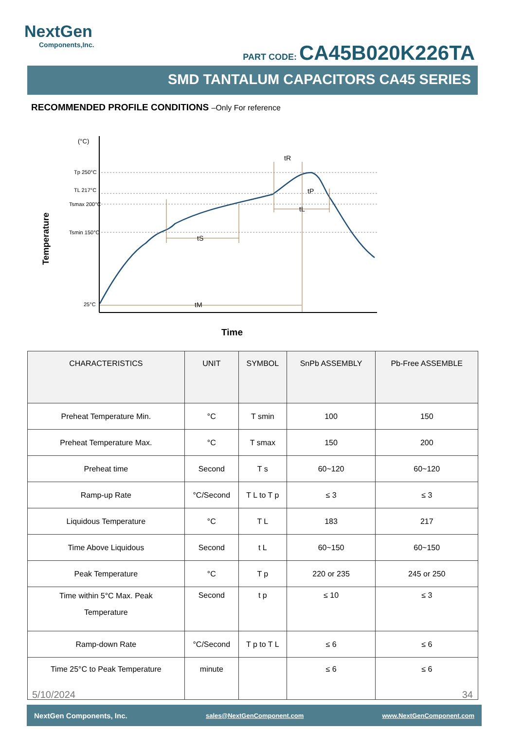NextGen
Components,Inc.
PART CODE: CA45B020K226TA
SMD TANTALUM CAPACITORS CA45 SERIES
RECOMMENDED PROFILE CONDITIONS –Only For reference
Temperature
(°C)
Tp 250°C
TL 217°C
Tsmax 200°C
Tsmin 150°C
25°C
tS
tM
tR
tP
tL
Time
| CHARACTERISTICS | UNIT | SYMBOL | SnPb ASSEMBLY | Pb-Free ASSEMBLE |
| --- | --- | --- | --- | --- |
| Preheat Temperature Min. | °C | T smin | 100 | 150 |
| Preheat Temperature Max. | °C | T smax | 150 | 200 |
| Preheat time | Second | T s | 60~120 | 60~120 |
| Ramp-up Rate | °C/Second | T L to T p | ≤ 3 | ≤ 3 |
| Liquidous Temperature | °C | T L | 183 | 217 |
| Time Above Liquidous | Second | t L | 60~150 | 60~150 |
| Peak Temperature | °C | T p | 220 or 235 | 245 or 250 |
| Time within 5°C Max. Peak Temperature | Second | t p | ≤ 10 | ≤ 3 |
| Ramp-down Rate | °C/Second | T p to T L | ≤ 6 | ≤ 6 |
| Time 25°C to Peak Temperature | minute | | ≤ 6 | ≤ 6 |
5/10/2024 34
NextGen Components, Inc. sales@NextGenComponent.com www.NextGenComponent.com